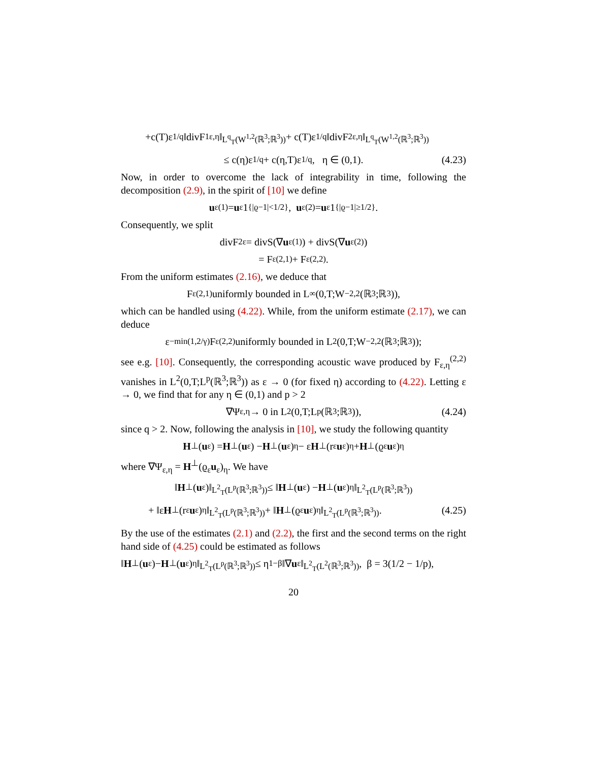+c(T)ε<sup>1/q</sup>‖divF<sup>1</sup><sub>ε,η</sub>‖<sub>L<sup>q</sup><sub>T</sub>(W<sup>1,2</sup>(ℝ<sup>3</sup>;ℝ<sup>3</sup>))</sub> + c(T)ε<sup>1/q</sup>‖divF<sup>2</sup><sub>ε,η</sub>‖<sub>L<sup>q</sup><sub>T</sub>(W<sup>1,2</sup>(ℝ<sup>3</sup>;ℝ<sup>3</sup>))</sub>
≤ c(η)ε<sup>1/q</sup> + c(η,T)ε<sup>1/q</sup>, η ∈ (0,1). (4.23)
Now, in order to overcome the lack of integrability in time, following the decomposition (2.9), in the spirit of [10] we define
u<sub>ε</sub><sup>(1)</sup> = u<sub>ε</sub>1<sub>{|ϱ−1|<1/2}</sub>, u<sub>ε</sub><sup>(2)</sup> = u<sub>ε</sub>1<sub>{|ϱ−1|≥1/2}</sub>.
Consequently, we split
divF<sup>2</sup><sub>ε</sub> = divS(∇ u<sub>ε</sub><sup>(1)</sup>) + divS(∇ u<sub>ε</sub><sup>(2)</sup>)
= F<sub>ε</sub><sup>(2,1)</sup> + F<sub>ε</sub><sup>(2,2)</sup>.
From the uniform estimates (2.16), we deduce that
F<sub>ε</sub><sup>(2,1)</sup> uniformly bounded in L<sup>∞</sup>(0,T;W<sup>−2,2</sup>(ℝ<sup>3</sup>;ℝ<sup>3</sup>)),
which can be handled using (4.22). While, from the uniform estimate (2.17), we can deduce
ε<sup>−min(1,2/γ)</sup>F<sub>ε</sub><sup>(2,2)</sup> uniformly bounded in L<sup>2</sup>(0,T;W<sup>−2,2</sup>(ℝ<sup>3</sup>;ℝ<sup>3</sup>));
see e.g. [10]. Consequently, the corresponding acoustic wave produced by F<sub>ε,η</sub><sup>(2,2)</sup> vanishes in L<sup>2</sup>(0,T;L<sup>p</sup>(ℝ<sup>3</sup>;ℝ<sup>3</sup>)) as ε → 0 (for fixed η) according to (4.22). Letting ε → 0, we find that for any η ∈ (0,1) and p > 2
∇Ψ<sub>ε,η</sub> → 0 in L<sup>2</sup>(0,T;L<sup>p</sup>(ℝ<sup>3</sup>;ℝ<sup>3</sup>)), (4.24)
since q > 2. Now, following the analysis in [10], we study the following quantity
H<sup>⊥</sup>(u<sub>ε</sub>) = H<sup>⊥</sup>(u<sub>ε</sub>) − H<sup>⊥</sup>(u<sub>ε</sub>)<sub>η</sub> − ε H<sup>⊥</sup>(r<sub>ε</sub> u<sub>ε</sub>)<sub>η</sub> + H<sup>⊥</sup>(ϱ<sub>ε</sub> u<sub>ε</sub>)<sub>η</sub>
where ∇Ψ<sub>ε,η</sub> = H<sup>⊥</sup>(ϱ<sub>ε</sub>u<sub>ε</sub>)<sub>η</sub>. We have
‖ H<sup>⊥</sup>(u<sub>ε</sub>)‖<sub>L<sup>2</sup><sub>T</sub>(L<sup>p</sup>(ℝ<sup>3</sup>;ℝ<sup>3</sup>))</sub> ≤ ‖ H<sup>⊥</sup>(u<sub>ε</sub>) − H<sup>⊥</sup>(u<sub>ε</sub>)<sub>η</sub>‖<sub>L<sup>2</sup><sub>T</sub>(L<sup>p</sup>(ℝ<sup>3</sup>;ℝ<sup>3</sup>))</sub>
+ ‖ε H<sup>⊥</sup>(r<sub>ε</sub> u<sub>ε</sub>)<sub>η</sub>‖<sub>L<sup>2</sup><sub>T</sub>(L<sup>p</sup>(ℝ<sup>3</sup>;ℝ<sup>3</sup>))</sub> + ‖ H<sup>⊥</sup>(ϱ<sub>ε</sub> u<sub>ε</sub>)<sub>η</sub>‖<sub>L<sup>2</sup><sub>T</sub>(L<sup>p</sup>(ℝ<sup>3</sup>;ℝ<sup>3</sup>))</sub>. (4.25)
By the use of the estimates (2.1) and (2.2), the first and the second terms on the right hand side of (4.25) could be estimated as follows
‖ H<sup>⊥</sup>(u<sub>ε</sub>)− H<sup>⊥</sup>(u<sub>ε</sub>)<sub>η</sub>‖<sub>L<sup>2</sup><sub>T</sub>(L<sup>p</sup>(ℝ<sup>3</sup>;ℝ<sup>3</sup>))</sub> ≤ η<sup>1−β</sup>‖∇ u<sub>ε</sub>‖<sub>L<sup>2</sup><sub>T</sub>(L<sup>2</sup>(ℝ<sup>3</sup>;ℝ<sup>3</sup>))</sub>, β = 3(1/2 − 1/p),
20